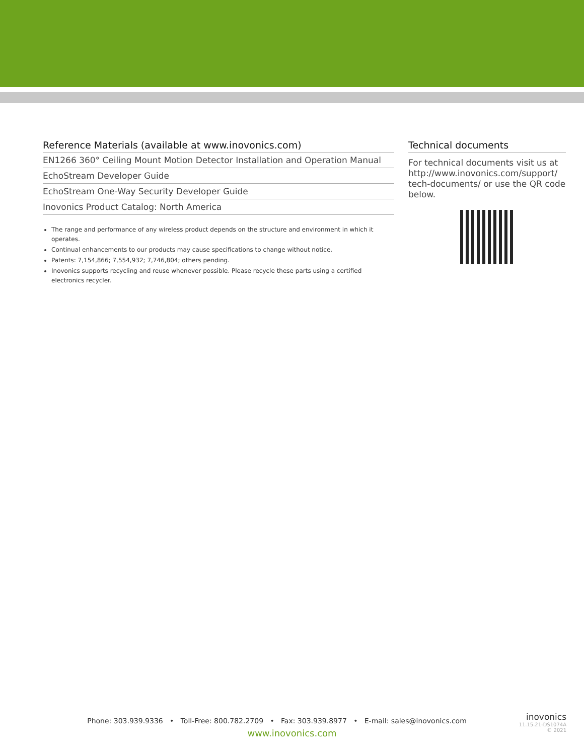Reference Materials (available at www.inovonics.com)
| EN1266 360° Ceiling Mount Motion Detector Installation and Operation Manual |
| EchoStream Developer Guide |
| EchoStream One-Way Security Developer Guide |
| Inovonics Product Catalog: North America |
The range and performance of any wireless product depends on the structure and environment in which it operates.
Continual enhancements to our products may cause specifications to change without notice.
Patents: 7,154,866; 7,554,932; 7,746,804; others pending.
Inovonics supports recycling and reuse whenever possible. Please recycle these parts using a certified electronics recycler.
Technical documents
For technical documents visit us at http://www.inovonics.com/support/ tech-documents/ or use the QR code below.
Phone: 303.939.9336 • Toll-Free: 800.782.2709 • Fax: 303.939.8977 • E-mail: sales@inovonics.com
www.inovonics.com
inovonics
11.15.21-DS1074A
© 2021